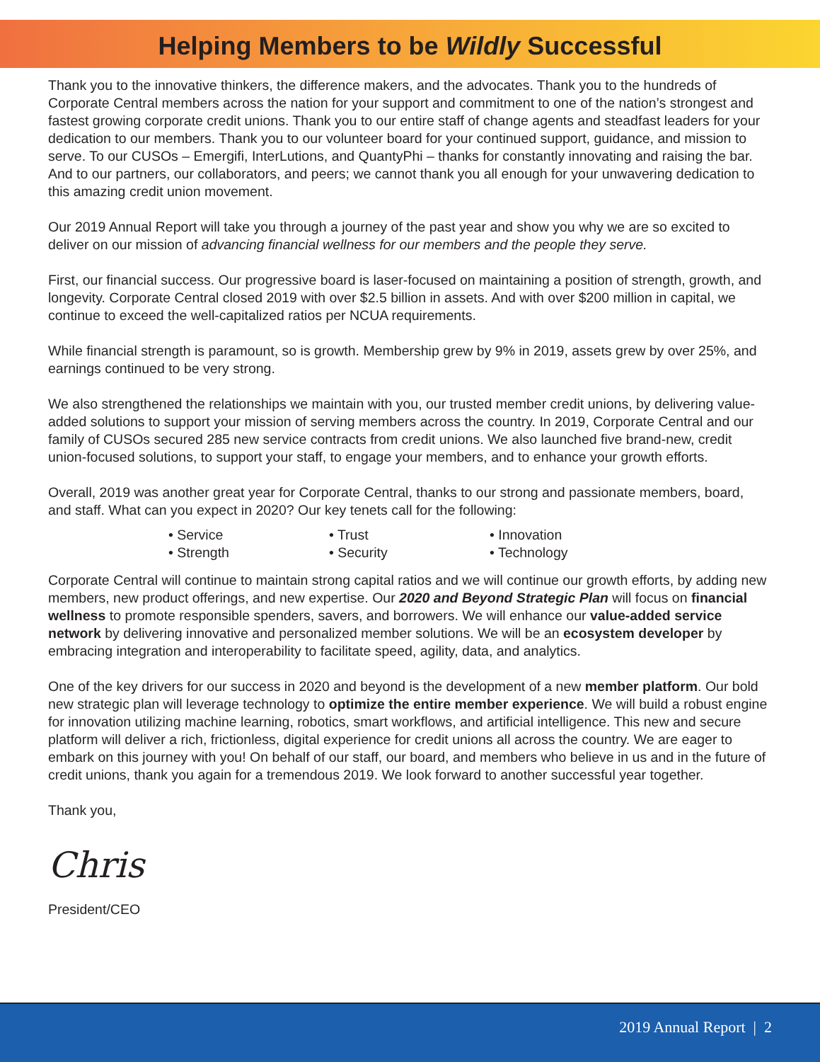Helping Members to be Wildly Successful
Thank you to the innovative thinkers, the difference makers, and the advocates. Thank you to the hundreds of Corporate Central members across the nation for your support and commitment to one of the nation’s strongest and fastest growing corporate credit unions. Thank you to our entire staff of change agents and steadfast leaders for your dedication to our members. Thank you to our volunteer board for your continued support, guidance, and mission to serve. To our CUSOs – Emergifi, InterLutions, and QuantyPhi – thanks for constantly innovating and raising the bar. And to our partners, our collaborators, and peers; we cannot thank you all enough for your unwavering dedication to this amazing credit union movement.
Our 2019 Annual Report will take you through a journey of the past year and show you why we are so excited to deliver on our mission of advancing financial wellness for our members and the people they serve.
First, our financial success. Our progressive board is laser-focused on maintaining a position of strength, growth, and longevity. Corporate Central closed 2019 with over $2.5 billion in assets. And with over $200 million in capital, we continue to exceed the well-capitalized ratios per NCUA requirements.
While financial strength is paramount, so is growth. Membership grew by 9% in 2019, assets grew by over 25%, and earnings continued to be very strong.
We also strengthened the relationships we maintain with you, our trusted member credit unions, by delivering value-added solutions to support your mission of serving members across the country. In 2019, Corporate Central and our family of CUSOs secured 285 new service contracts from credit unions. We also launched five brand-new, credit union-focused solutions, to support your staff, to engage your members, and to enhance your growth efforts.
Overall, 2019 was another great year for Corporate Central, thanks to our strong and passionate members, board, and staff. What can you expect in 2020? Our key tenets call for the following:
• Service • Trust • Innovation • Strength • Security • Technology
Corporate Central will continue to maintain strong capital ratios and we will continue our growth efforts, by adding new members, new product offerings, and new expertise. Our 2020 and Beyond Strategic Plan will focus on financial wellness to promote responsible spenders, savers, and borrowers. We will enhance our value-added service network by delivering innovative and personalized member solutions. We will be an ecosystem developer by embracing integration and interoperability to facilitate speed, agility, data, and analytics.
One of the key drivers for our success in 2020 and beyond is the development of a new member platform. Our bold new strategic plan will leverage technology to optimize the entire member experience. We will build a robust engine for innovation utilizing machine learning, robotics, smart workflows, and artificial intelligence. This new and secure platform will deliver a rich, frictionless, digital experience for credit unions all across the country. We are eager to embark on this journey with you! On behalf of our staff, our board, and members who believe in us and in the future of credit unions, thank you again for a tremendous 2019. We look forward to another successful year together.
Thank you,
Chris
President/CEO
2019 Annual Report | 2